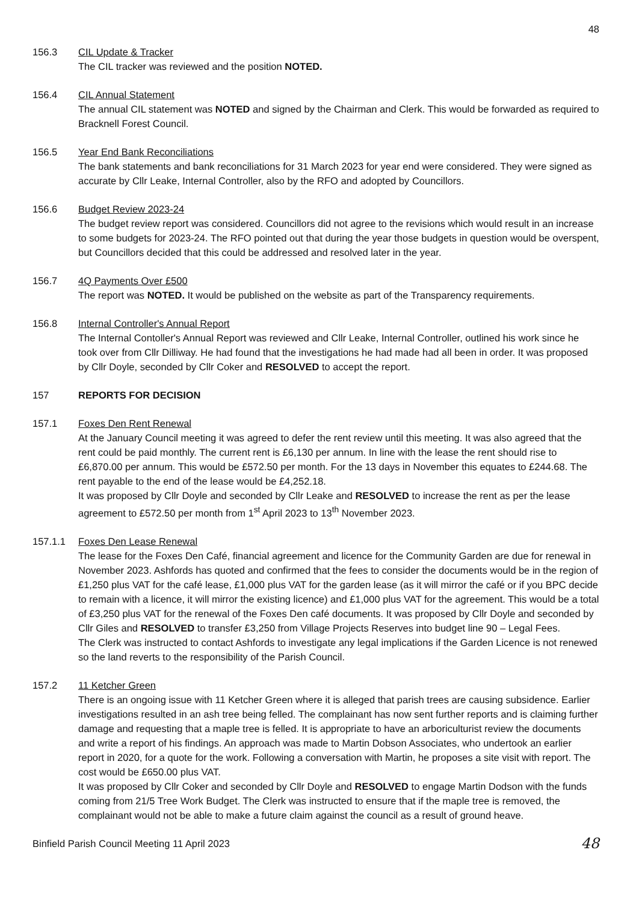48
156.3 CIL Update & Tracker
The CIL tracker was reviewed and the position NOTED.
156.4 CIL Annual Statement
The annual CIL statement was NOTED and signed by the Chairman and Clerk. This would be forwarded as required to Bracknell Forest Council.
156.5 Year End Bank Reconciliations
The bank statements and bank reconciliations for 31 March 2023 for year end were considered. They were signed as accurate by Cllr Leake, Internal Controller, also by the RFO and adopted by Councillors.
156.6 Budget Review 2023-24
The budget review report was considered. Councillors did not agree to the revisions which would result in an increase to some budgets for 2023-24. The RFO pointed out that during the year those budgets in question would be overspent, but Councillors decided that this could be addressed and resolved later in the year.
156.7 4Q Payments Over £500
The report was NOTED. It would be published on the website as part of the Transparency requirements.
156.8 Internal Controller's Annual Report
The Internal Contoller's Annual Report was reviewed and Cllr Leake, Internal Controller, outlined his work since he took over from Cllr Dilliway. He had found that the investigations he had made had all been in order. It was proposed by Cllr Doyle, seconded by Cllr Coker and RESOLVED to accept the report.
157 REPORTS FOR DECISION
157.1 Foxes Den Rent Renewal
At the January Council meeting it was agreed to defer the rent review until this meeting. It was also agreed that the rent could be paid monthly. The current rent is £6,130 per annum. In line with the lease the rent should rise to £6,870.00 per annum. This would be £572.50 per month. For the 13 days in November this equates to £244.68. The rent payable to the end of the lease would be £4,252.18.
It was proposed by Cllr Doyle and seconded by Cllr Leake and RESOLVED to increase the rent as per the lease agreement to £572.50 per month from 1<sup>st</sup> April 2023 to 13<sup>th</sup> November 2023.
157.1.1 Foxes Den Lease Renewal
The lease for the Foxes Den Café, financial agreement and licence for the Community Garden are due for renewal in November 2023. Ashfords has quoted and confirmed that the fees to consider the documents would be in the region of £1,250 plus VAT for the café lease, £1,000 plus VAT for the garden lease (as it will mirror the café or if you BPC decide to remain with a licence, it will mirror the existing licence) and £1,000 plus VAT for the agreement. This would be a total of £3,250 plus VAT for the renewal of the Foxes Den café documents. It was proposed by Cllr Doyle and seconded by Cllr Giles and RESOLVED to transfer £3,250 from Village Projects Reserves into budget line 90 – Legal Fees.
The Clerk was instructed to contact Ashfords to investigate any legal implications if the Garden Licence is not renewed so the land reverts to the responsibility of the Parish Council.
157.2 11 Ketcher Green
There is an ongoing issue with 11 Ketcher Green where it is alleged that parish trees are causing subsidence. Earlier investigations resulted in an ash tree being felled. The complainant has now sent further reports and is claiming further damage and requesting that a maple tree is felled. It is appropriate to have an arboriculturist review the documents and write a report of his findings. An approach was made to Martin Dobson Associates, who undertook an earlier report in 2020, for a quote for the work. Following a conversation with Martin, he proposes a site visit with report. The cost would be £650.00 plus VAT.
It was proposed by Cllr Coker and seconded by Cllr Doyle and RESOLVED to engage Martin Dodson with the funds coming from 21/5 Tree Work Budget. The Clerk was instructed to ensure that if the maple tree is removed, the complainant would not be able to make a future claim against the council as a result of ground heave.
Binfield Parish Council Meeting 11 April 2023 48